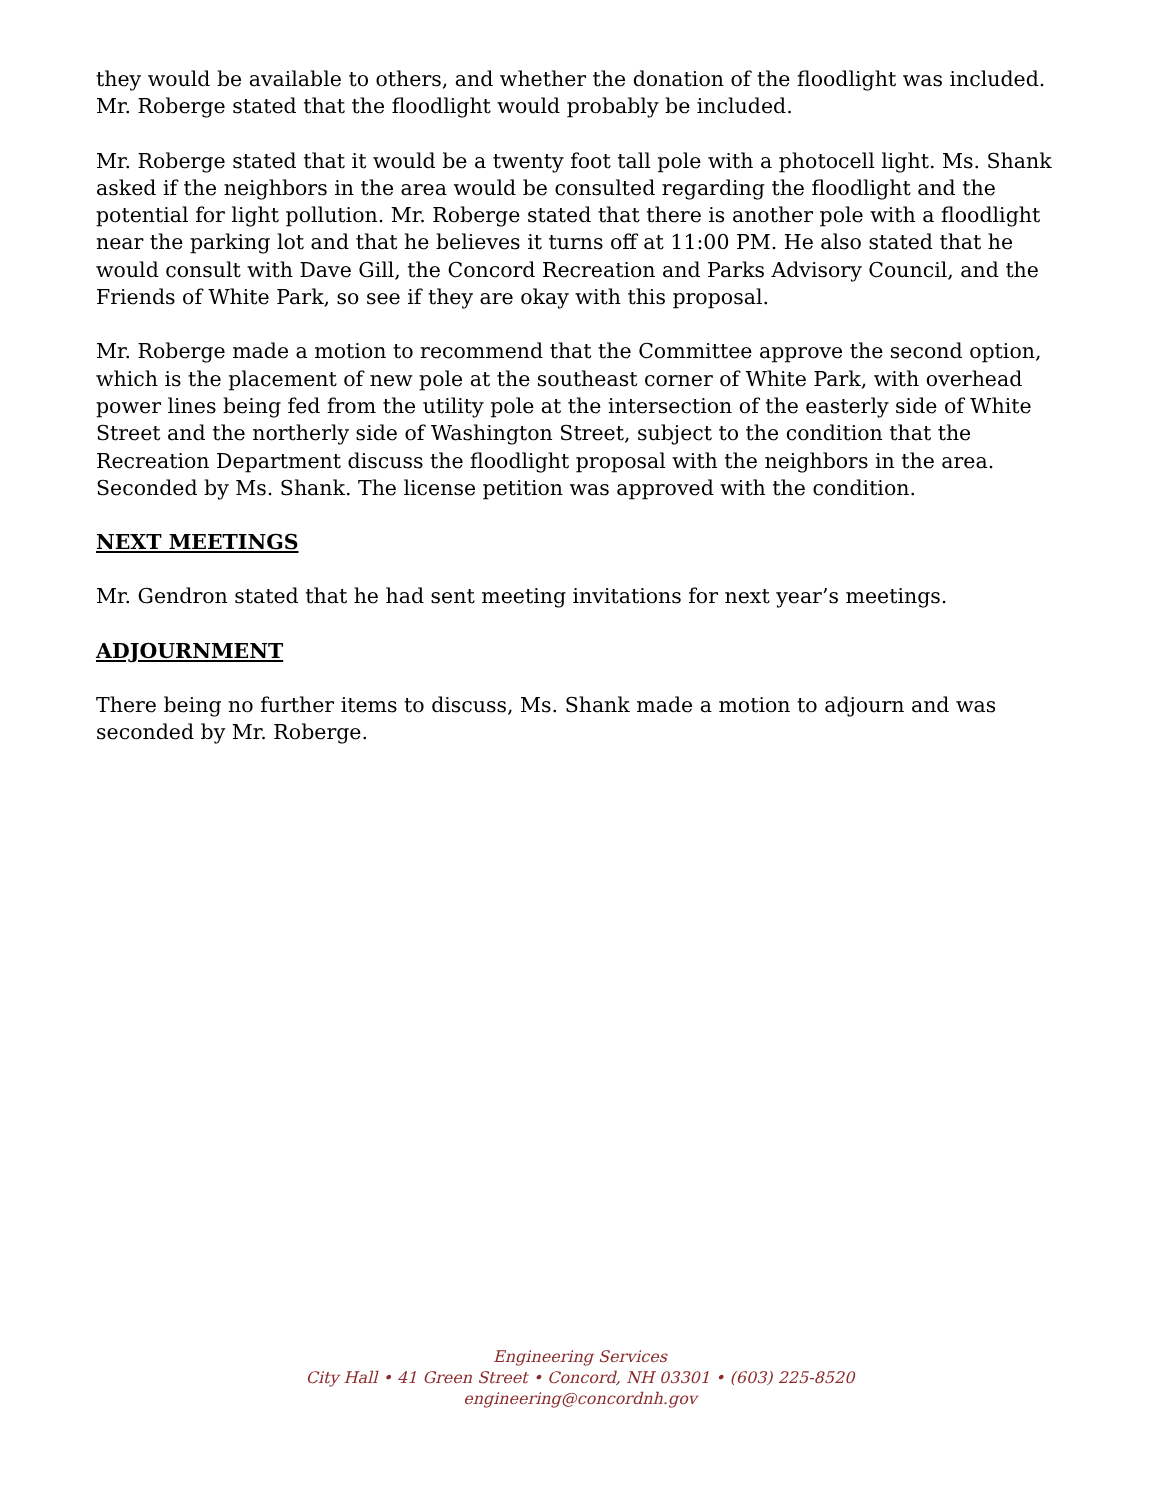they would be available to others, and whether the donation of the floodlight was included. Mr. Roberge stated that the floodlight would probably be included.
Mr. Roberge stated that it would be a twenty foot tall pole with a photocell light. Ms. Shank asked if the neighbors in the area would be consulted regarding the floodlight and the potential for light pollution. Mr. Roberge stated that there is another pole with a floodlight near the parking lot and that he believes it turns off at 11:00 PM. He also stated that he would consult with Dave Gill, the Concord Recreation and Parks Advisory Council, and the Friends of White Park, so see if they are okay with this proposal.
Mr. Roberge made a motion to recommend that the Committee approve the second option, which is the placement of new pole at the southeast corner of White Park, with overhead power lines being fed from the utility pole at the intersection of the easterly side of White Street and the northerly side of Washington Street, subject to the condition that the Recreation Department discuss the floodlight proposal with the neighbors in the area. Seconded by Ms. Shank. The license petition was approved with the condition.
NEXT MEETINGS
Mr. Gendron stated that he had sent meeting invitations for next year’s meetings.
ADJOURNMENT
There being no further items to discuss, Ms. Shank made a motion to adjourn and was seconded by Mr. Roberge.
Engineering Services
City Hall • 41 Green Street • Concord, NH 03301 • (603) 225-8520
engineering@concordnh.gov